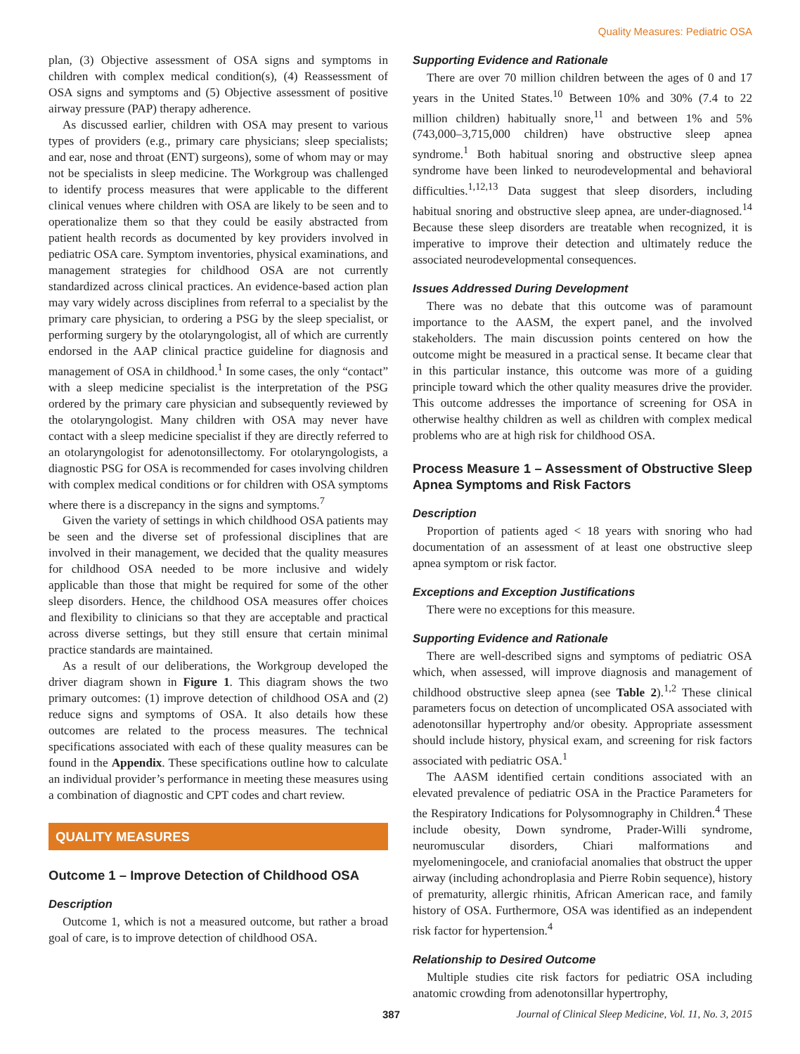Quality Measures: Pediatric OSA
plan, (3) Objective assessment of OSA signs and symptoms in children with complex medical condition(s), (4) Reassessment of OSA signs and symptoms and (5) Objective assessment of positive airway pressure (PAP) therapy adherence.
As discussed earlier, children with OSA may present to various types of providers (e.g., primary care physicians; sleep specialists; and ear, nose and throat (ENT) surgeons), some of whom may or may not be specialists in sleep medicine. The Workgroup was challenged to identify process measures that were applicable to the different clinical venues where children with OSA are likely to be seen and to operationalize them so that they could be easily abstracted from patient health records as documented by key providers involved in pediatric OSA care. Symptom inventories, physical examinations, and management strategies for childhood OSA are not currently standardized across clinical practices. An evidence-based action plan may vary widely across disciplines from referral to a specialist by the primary care physician, to ordering a PSG by the sleep specialist, or performing surgery by the otolaryngologist, all of which are currently endorsed in the AAP clinical practice guideline for diagnosis and management of OSA in childhood.<sup>1</sup> In some cases, the only “contact” with a sleep medicine specialist is the interpretation of the PSG ordered by the primary care physician and subsequently reviewed by the otolaryngologist. Many children with OSA may never have contact with a sleep medicine specialist if they are directly referred to an otolaryngologist for adenotonsillectomy. For otolaryngologists, a diagnostic PSG for OSA is recommended for cases involving children with complex medical conditions or for children with OSA symptoms where there is a discrepancy in the signs and symptoms.<sup>7</sup>
Given the variety of settings in which childhood OSA patients may be seen and the diverse set of professional disciplines that are involved in their management, we decided that the quality measures for childhood OSA needed to be more inclusive and widely applicable than those that might be required for some of the other sleep disorders. Hence, the childhood OSA measures offer choices and flexibility to clinicians so that they are acceptable and practical across diverse settings, but they still ensure that certain minimal practice standards are maintained.
As a result of our deliberations, the Workgroup developed the driver diagram shown in Figure 1. This diagram shows the two primary outcomes: (1) improve detection of childhood OSA and (2) reduce signs and symptoms of OSA. It also details how these outcomes are related to the process measures. The technical specifications associated with each of these quality measures can be found in the Appendix. These specifications outline how to calculate an individual provider’s performance in meeting these measures using a combination of diagnostic and CPT codes and chart review.
QUALITY MEASURES
Outcome 1 – Improve Detection of Childhood OSA
Description
Outcome 1, which is not a measured outcome, but rather a broad goal of care, is to improve detection of childhood OSA.
Supporting Evidence and Rationale
There are over 70 million children between the ages of 0 and 17 years in the United States.<sup>10</sup> Between 10% and 30% (7.4 to 22 million children) habitually snore,<sup>11</sup> and between 1% and 5% (743,000–3,715,000 children) have obstructive sleep apnea syndrome.<sup>1</sup> Both habitual snoring and obstructive sleep apnea syndrome have been linked to neurodevelopmental and behavioral difficulties.<sup>1,12,13</sup> Data suggest that sleep disorders, including habitual snoring and obstructive sleep apnea, are under-diagnosed.<sup>14</sup> Because these sleep disorders are treatable when recognized, it is imperative to improve their detection and ultimately reduce the associated neurodevelopmental consequences.
Issues Addressed During Development
There was no debate that this outcome was of paramount importance to the AASM, the expert panel, and the involved stakeholders. The main discussion points centered on how the outcome might be measured in a practical sense. It became clear that in this particular instance, this outcome was more of a guiding principle toward which the other quality measures drive the provider. This outcome addresses the importance of screening for OSA in otherwise healthy children as well as children with complex medical problems who are at high risk for childhood OSA.
Process Measure 1 – Assessment of Obstructive Sleep Apnea Symptoms and Risk Factors
Description
Proportion of patients aged < 18 years with snoring who had documentation of an assessment of at least one obstructive sleep apnea symptom or risk factor.
Exceptions and Exception Justifications
There were no exceptions for this measure.
Supporting Evidence and Rationale
There are well-described signs and symptoms of pediatric OSA which, when assessed, will improve diagnosis and management of childhood obstructive sleep apnea (see Table 2).<sup>1,2</sup> These clinical parameters focus on detection of uncomplicated OSA associated with adenotonsillar hypertrophy and/or obesity. Appropriate assessment should include history, physical exam, and screening for risk factors associated with pediatric OSA.<sup>1</sup>
The AASM identified certain conditions associated with an elevated prevalence of pediatric OSA in the Practice Parameters for the Respiratory Indications for Polysomnography in Children.<sup>4</sup> These include obesity, Down syndrome, Prader-Willi syndrome, neuromuscular disorders, Chiari malformations and myelomeningocele, and craniofacial anomalies that obstruct the upper airway (including achondroplasia and Pierre Robin sequence), history of prematurity, allergic rhinitis, African American race, and family history of OSA. Furthermore, OSA was identified as an independent risk factor for hypertension.<sup>4</sup>
Relationship to Desired Outcome
Multiple studies cite risk factors for pediatric OSA including anatomic crowding from adenotonsillar hypertrophy,
387 Journal of Clinical Sleep Medicine, Vol. 11, No. 3, 2015